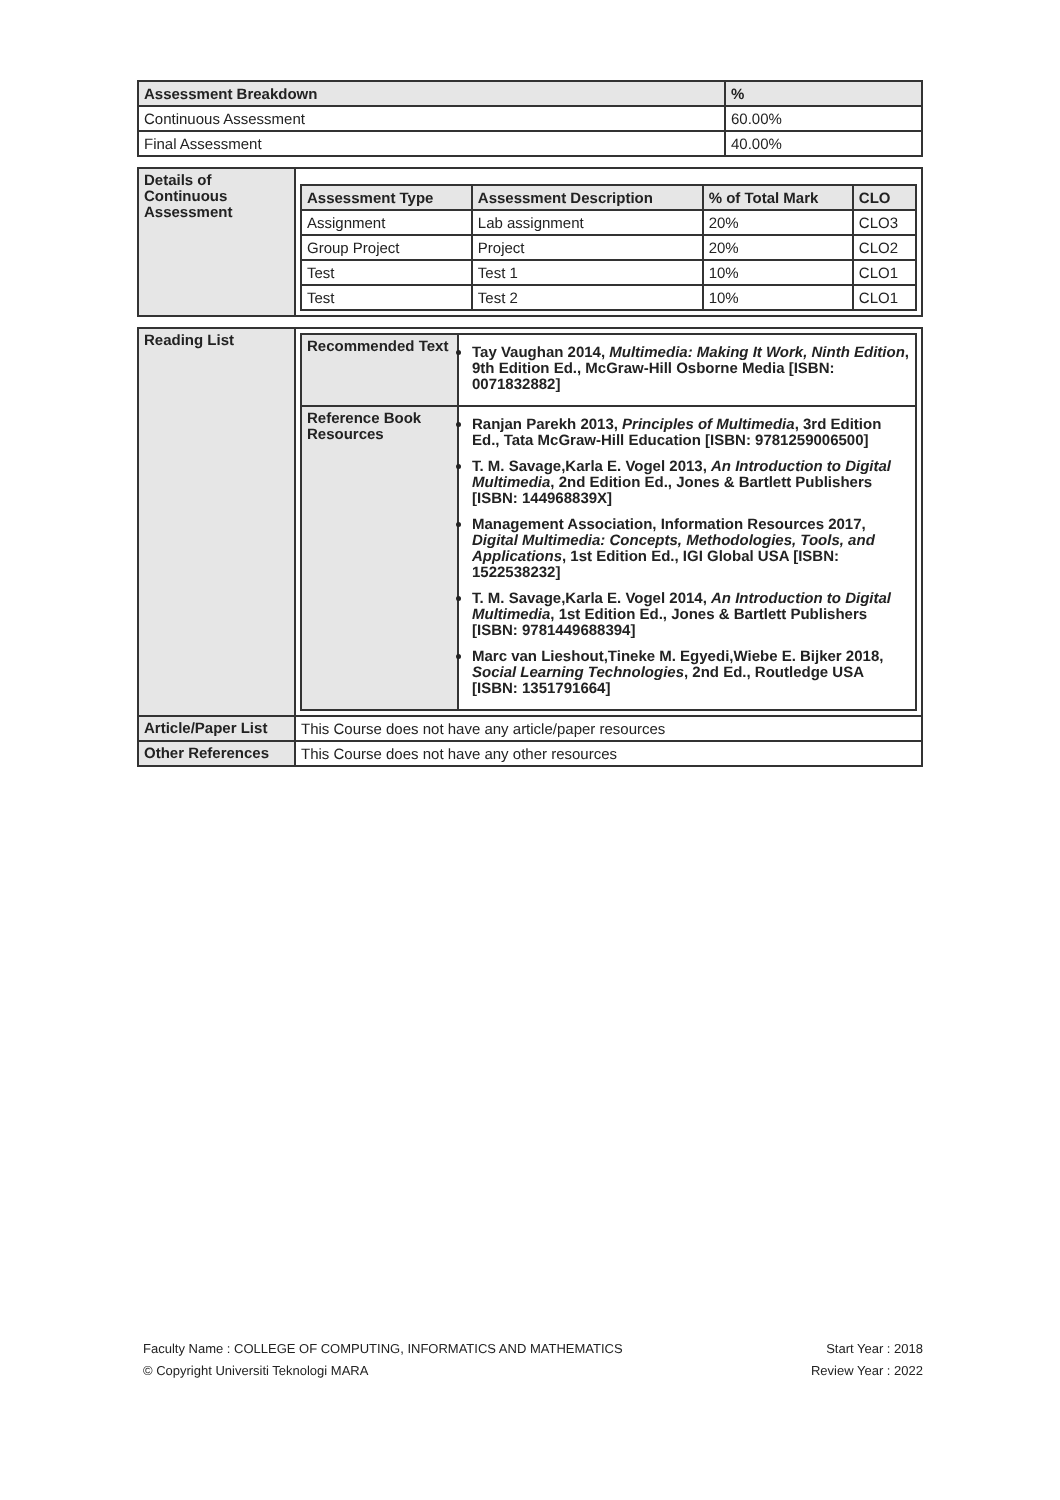| Assessment Breakdown | % |
| --- | --- |
| Continuous Assessment | 60.00% |
| Final Assessment | 40.00% |
| Details of Continuous Assessment | / Assessment Type / Assessment Description / % of Total Mark / CLO / / --- / --- / --- / --- / / Assignment / Lab assignment / 20% / CLO3 / / Group Project / Project / 20% / CLO2 / / Test / Test 1 / 10% / CLO1 / / Test / Test 2 / 10% / CLO1 / |
| Reading List | / Recommended Text / Tay Vaughan 2014, Multimedia: Making It Work, Ninth Edition , 9th Edition Ed., McGraw-Hill Osborne Media [ISBN: 0071832882] / / Reference Book Resources / Ranjan Parekh 2013, Principles of Multimedia , 3rd Edition Ed., Tata McGraw-Hill Education [ISBN: 9781259006500] T. M. Savage,Karla E. Vogel 2013, An Introduction to Digital Multimedia , 2nd Edition Ed., Jones & Bartlett Publishers [ISBN: 144968839X] Management Association, Information Resources 2017, Digital Multimedia: Concepts, Methodologies, Tools, and Applications , 1st Edition Ed., IGI Global USA [ISBN: 1522538232] T. M. Savage,Karla E. Vogel 2014, An Introduction to Digital Multimedia , 1st Edition Ed., Jones & Bartlett Publishers [ISBN: 9781449688394] Marc van Lieshout,Tineke M. Egyedi,Wiebe E. Bijker 2018, Social Learning Technologies , 2nd Ed., Routledge USA [ISBN: 1351791664] / |
| Article/Paper List | This Course does not have any article/paper resources |
| Other References | This Course does not have any other resources |
Start Year : 2018 Faculty Name : COLLEGE OF COMPUTING, INFORMATICS AND MATHEMATICS
Review Year : 2022 © Copyright Universiti Teknologi MARA